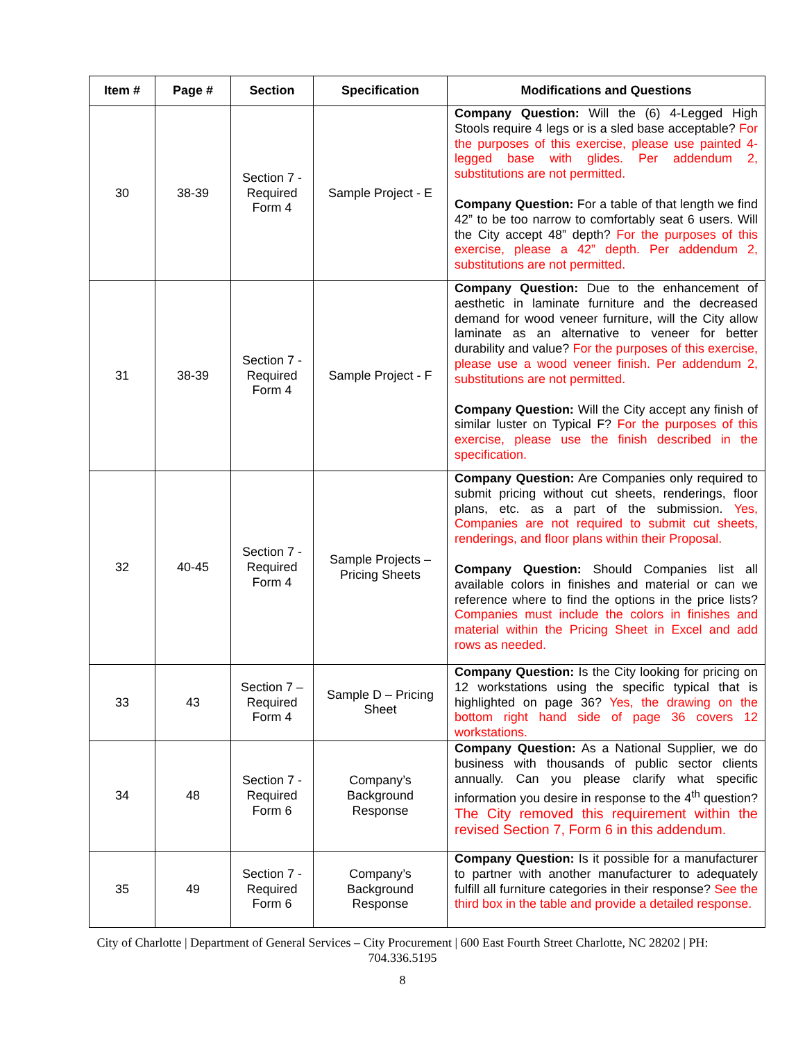| Item # | Page # | Section | Specification | Modifications and Questions |
| --- | --- | --- | --- | --- |
| 30 | 38-39 | Section 7 - Required Form 4 | Sample Project - E | Company Question: Will the (6) 4-Legged High Stools require 4 legs or is a sled base acceptable? For the purposes of this exercise, please use painted 4-legged base with glides. Per addendum 2, substitutions are not permitted. Company Question: For a table of that length we find 42” to be too narrow to comfortably seat 6 users. Will the City accept 48” depth? For the purposes of this exercise, please a 42” depth. Per addendum 2, substitutions are not permitted. |
| 31 | 38-39 | Section 7 - Required Form 4 | Sample Project - F | Company Question: Due to the enhancement of aesthetic in laminate furniture and the decreased demand for wood veneer furniture, will the City allow laminate as an alternative to veneer for better durability and value? For the purposes of this exercise, please use a wood veneer finish. Per addendum 2, substitutions are not permitted. Company Question: Will the City accept any finish of similar luster on Typical F? For the purposes of this exercise, please use the finish described in the specification. |
| 32 | 40-45 | Section 7 - Required Form 4 | Sample Projects – Pricing Sheets | Company Question: Are Companies only required to submit pricing without cut sheets, renderings, floor plans, etc. as a part of the submission. Yes, Companies are not required to submit cut sheets, renderings, and floor plans within their Proposal. Company Question: Should Companies list all available colors in finishes and material or can we reference where to find the options in the price lists? Companies must include the colors in finishes and material within the Pricing Sheet in Excel and add rows as needed. |
| 33 | 43 | Section 7 – Required Form 4 | Sample D – Pricing Sheet | Company Question: Is the City looking for pricing on 12 workstations using the specific typical that is highlighted on page 36? Yes, the drawing on the bottom right hand side of page 36 covers 12 workstations. |
| 34 | 48 | Section 7 - Required Form 6 | Company’s Background Response | Company Question: As a National Supplier, we do business with thousands of public sector clients annually. Can you please clarify what specific information you desire in response to the 4<sup>th</sup> question? The City removed this requirement within the revised Section 7, Form 6 in this addendum. |
| 35 | 49 | Section 7 - Required Form 6 | Company’s Background Response | Company Question: Is it possible for a manufacturer to partner with another manufacturer to adequately fulfill all furniture categories in their response? See the third box in the table and provide a detailed response. |
City of Charlotte | Department of General Services – City Procurement | 600 East Fourth Street Charlotte, NC 28202 | PH: 704.336.5195
8